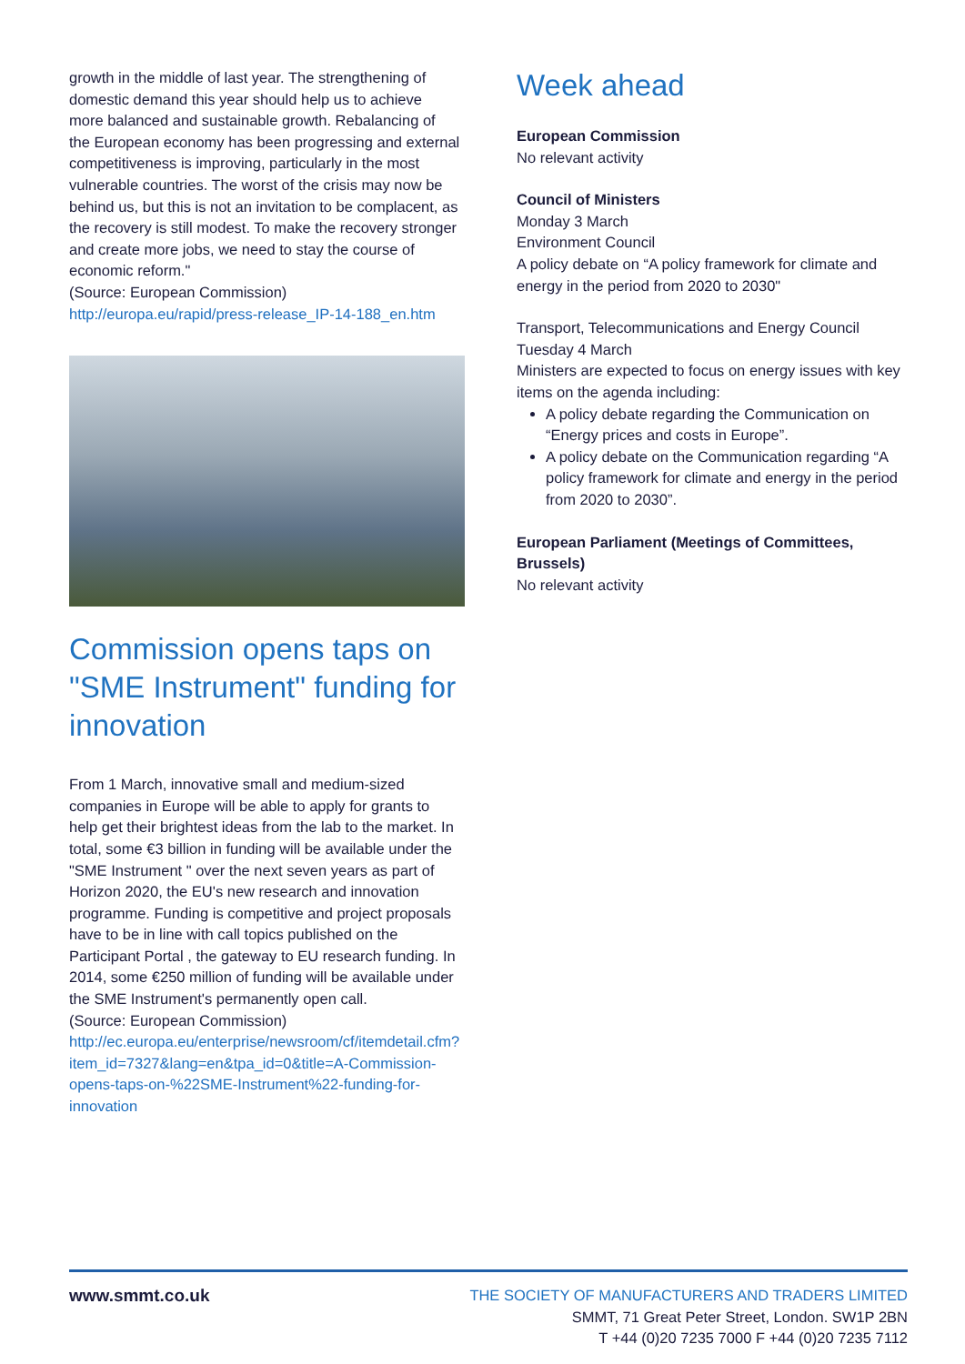growth in the middle of last year. The strengthening of domestic demand this year should help us to achieve more balanced and sustainable growth. Rebalancing of the European economy has been progressing and external competitiveness is improving, particularly in the most vulnerable countries. The worst of the crisis may now be behind us, but this is not an invitation to be complacent, as the recovery is still modest. To make the recovery stronger and create more jobs, we need to stay the course of economic reform."
(Source: European Commission)
http://europa.eu/rapid/press-release_IP-14-188_en.htm
Commission opens taps on "SME Instrument" funding for innovation
From 1 March, innovative small and medium-sized companies in Europe will be able to apply for grants to help get their brightest ideas from the lab to the market. In total, some €3 billion in funding will be available under the "SME Instrument " over the next seven years as part of Horizon 2020, the EU's new research and innovation programme. Funding is competitive and project proposals have to be in line with call topics published on the Participant Portal , the gateway to EU research funding. In 2014, some €250 million of funding will be available under the SME Instrument's permanently open call.
(Source: European Commission)
http://ec.europa.eu/enterprise/newsroom/cf/itemdetail.cfm?item_id=7327&lang=en&tpa_id=0&title=A-Commission-opens-taps-on-%22SME-Instrument%22-funding-for-innovation
Week ahead
European Commission
No relevant activity
Council of Ministers
Monday 3 March
Environment Council
A policy debate on “A policy framework for climate and energy in the period from 2020 to 2030"
Transport, Telecommunications and Energy Council
Tuesday 4 March
Ministers are expected to focus on energy issues with key items on the agenda including:
A policy debate regarding the Communication on “Energy prices and costs in Europe”.
A policy debate on the Communication regarding “A policy framework for climate and energy in the period from 2020 to 2030”.
European Parliament (Meetings of Committees, Brussels)
No relevant activity
www.smmt.co.uk
THE SOCIETY OF MANUFACTURERS AND TRADERS LIMITED
SMMT, 71 Great Peter Street, London. SW1P 2BN
T +44 (0)20 7235 7000 F +44 (0)20 7235 7112